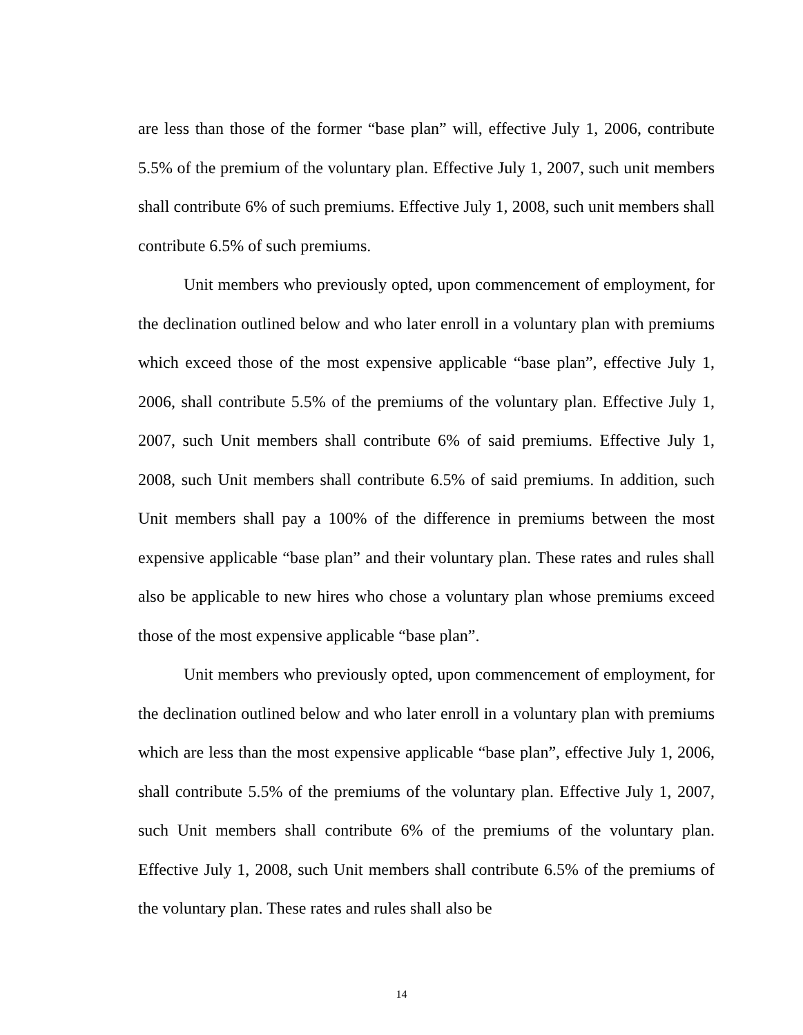are less than those of the former “base plan” will, effective July 1, 2006, contribute 5.5% of the premium of the voluntary plan. Effective July 1, 2007, such unit members shall contribute 6% of such premiums. Effective July 1, 2008, such unit members shall contribute 6.5% of such premiums.
Unit members who previously opted, upon commencement of employment, for the declination outlined below and who later enroll in a voluntary plan with premiums which exceed those of the most expensive applicable “base plan”, effective July 1, 2006, shall contribute 5.5% of the premiums of the voluntary plan. Effective July 1, 2007, such Unit members shall contribute 6% of said premiums. Effective July 1, 2008, such Unit members shall contribute 6.5% of said premiums. In addition, such Unit members shall pay a 100% of the difference in premiums between the most expensive applicable “base plan” and their voluntary plan. These rates and rules shall also be applicable to new hires who chose a voluntary plan whose premiums exceed those of the most expensive applicable “base plan”.
Unit members who previously opted, upon commencement of employment, for the declination outlined below and who later enroll in a voluntary plan with premiums which are less than the most expensive applicable “base plan”, effective July 1, 2006, shall contribute 5.5% of the premiums of the voluntary plan. Effective July 1, 2007, such Unit members shall contribute 6% of the premiums of the voluntary plan. Effective July 1, 2008, such Unit members shall contribute 6.5% of the premiums of the voluntary plan. These rates and rules shall also be
14